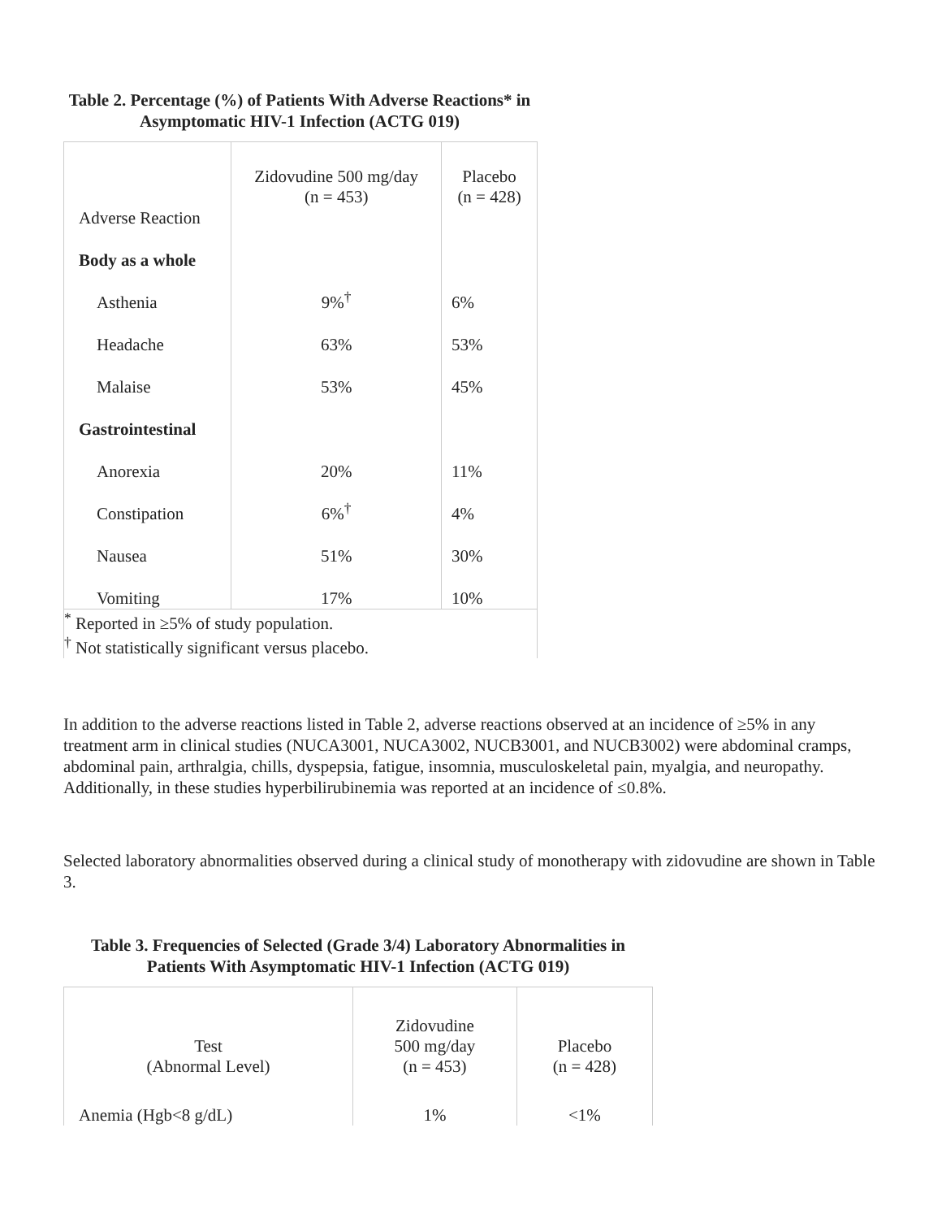Table 2. Percentage (%) of Patients With Adverse Reactions* in Asymptomatic HIV-1 Infection (ACTG 019)
| Adverse Reaction | Zidovudine 500 mg/day (n = 453) | Placebo (n = 428) |
| Body as a whole | | |
| Asthenia | 9%<sup>†</sup> | 6% |
| Headache | 63% | 53% |
| Malaise | 53% | 45% |
| Gastrointestinal | | |
| Anorexia | 20% | 11% |
| Constipation | 6%<sup>†</sup> | 4% |
| Nausea | 51% | 30% |
| Vomiting | 17% | 10% |
| <sup>*</sup> Reported in ≥5% of study population. <sup>†</sup> Not statistically significant versus placebo. | | |
In addition to the adverse reactions listed in Table 2, adverse reactions observed at an incidence of ≥5% in any treatment arm in clinical studies (NUCA3001, NUCA3002, NUCB3001, and NUCB3002) were abdominal cramps, abdominal pain, arthralgia, chills, dyspepsia, fatigue, insomnia, musculoskeletal pain, myalgia, and neuropathy. Additionally, in these studies hyperbilirubinemia was reported at an incidence of ≤0.8%.
Selected laboratory abnormalities observed during a clinical study of monotherapy with zidovudine are shown in Table 3.
Table 3. Frequencies of Selected (Grade 3/4) Laboratory Abnormalities in Patients With Asymptomatic HIV-1 Infection (ACTG 019)
| Test (Abnormal Level) | Zidovudine 500 mg/day (n = 453) | Placebo (n = 428) |
| Anemia (Hgb<8 g/dL) | 1% | <1% |